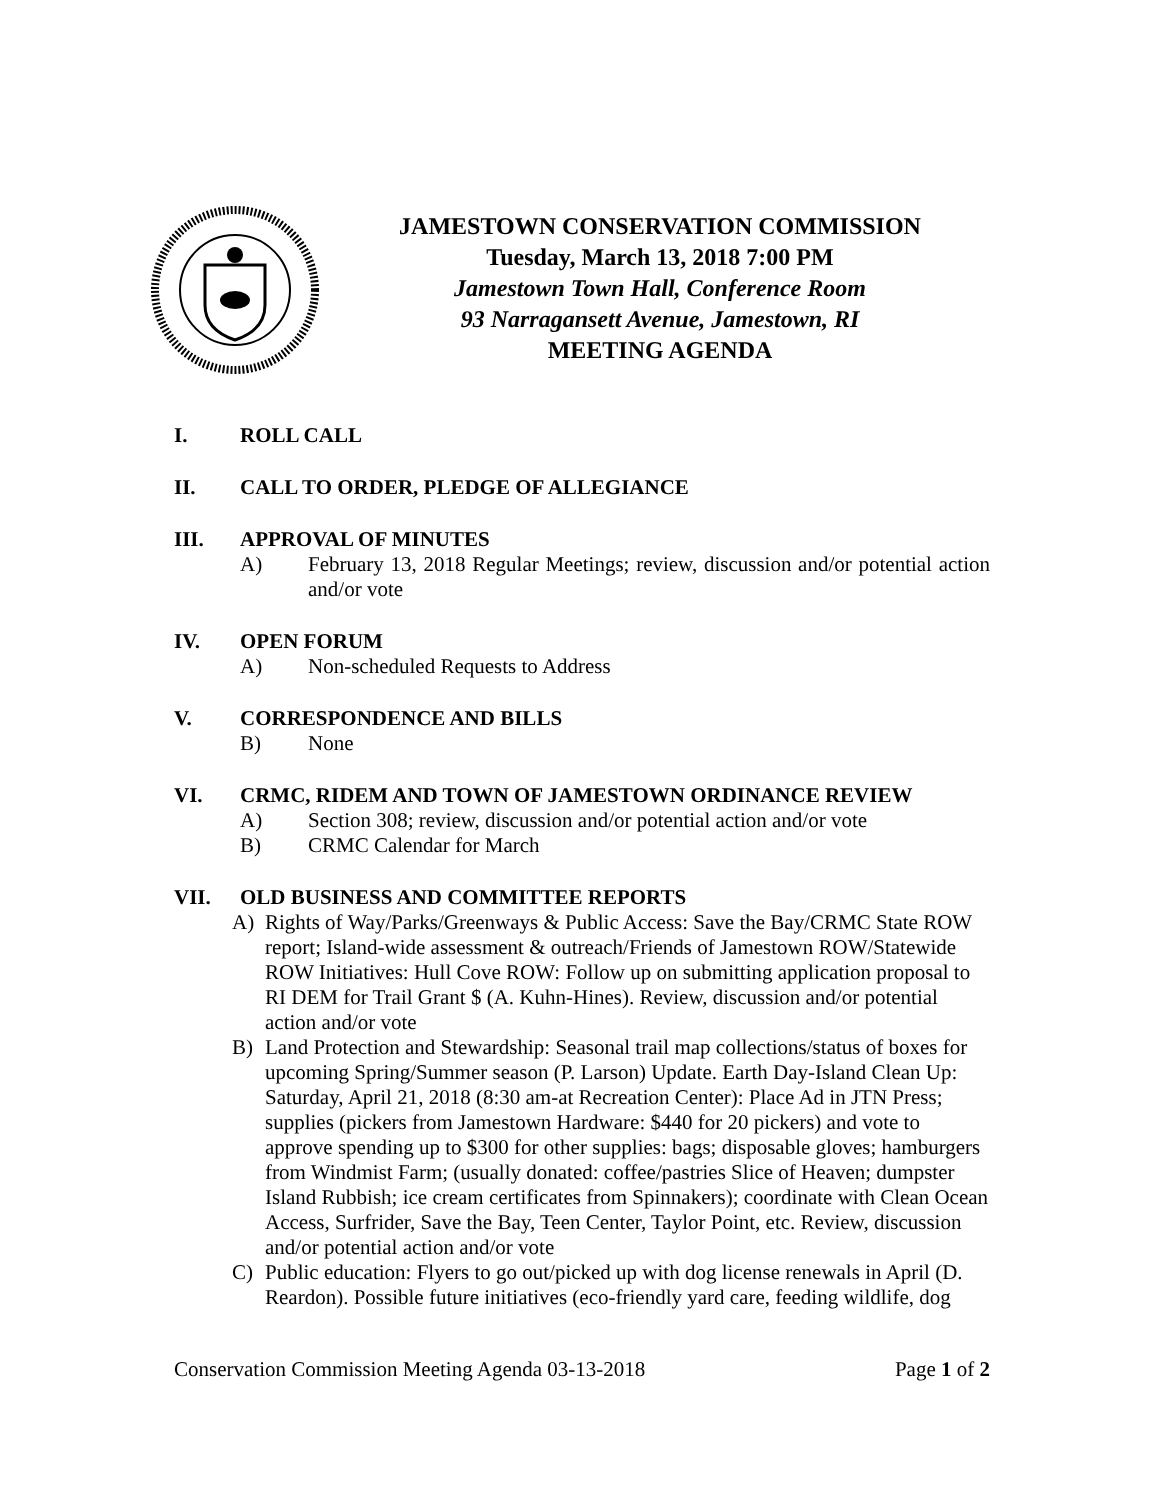JAMESTOWN CONSERVATION COMMISSION
Tuesday, March 13, 2018 7:00 PM
Jamestown Town Hall, Conference Room
93 Narragansett Avenue, Jamestown, RI
MEETING AGENDA
I. ROLL CALL
II. CALL TO ORDER, PLEDGE OF ALLEGIANCE
III. APPROVAL OF MINUTES
A) February 13, 2018 Regular Meetings; review, discussion and/or potential action and/or vote
IV. OPEN FORUM
A) Non-scheduled Requests to Address
V. CORRESPONDENCE AND BILLS
B) None
VI. CRMC, RIDEM AND TOWN OF JAMESTOWN ORDINANCE REVIEW
A) Section 308; review, discussion and/or potential action and/or vote
B) CRMC Calendar for March
VII. OLD BUSINESS AND COMMITTEE REPORTS
A) Rights of Way/Parks/Greenways & Public Access: Save the Bay/CRMC State ROW report; Island-wide assessment & outreach/Friends of Jamestown ROW/Statewide ROW Initiatives: Hull Cove ROW: Follow up on submitting application proposal to RI DEM for Trail Grant $ (A. Kuhn-Hines). Review, discussion and/or potential action and/or vote
B) Land Protection and Stewardship: Seasonal trail map collections/status of boxes for upcoming Spring/Summer season (P. Larson) Update. Earth Day-Island Clean Up: Saturday, April 21, 2018 (8:30 am-at Recreation Center): Place Ad in JTN Press; supplies (pickers from Jamestown Hardware: $440 for 20 pickers) and vote to approve spending up to $300 for other supplies: bags; disposable gloves; hamburgers from Windmist Farm; (usually donated: coffee/pastries Slice of Heaven; dumpster Island Rubbish; ice cream certificates from Spinnakers); coordinate with Clean Ocean Access, Surfrider, Save the Bay, Teen Center, Taylor Point, etc. Review, discussion and/or potential action and/or vote
C) Public education: Flyers to go out/picked up with dog license renewals in April (D. Reardon). Possible future initiatives (eco-friendly yard care, feeding wildlife, dog
Conservation Commission Meeting Agenda 03-13-2018 Page 1 of 2